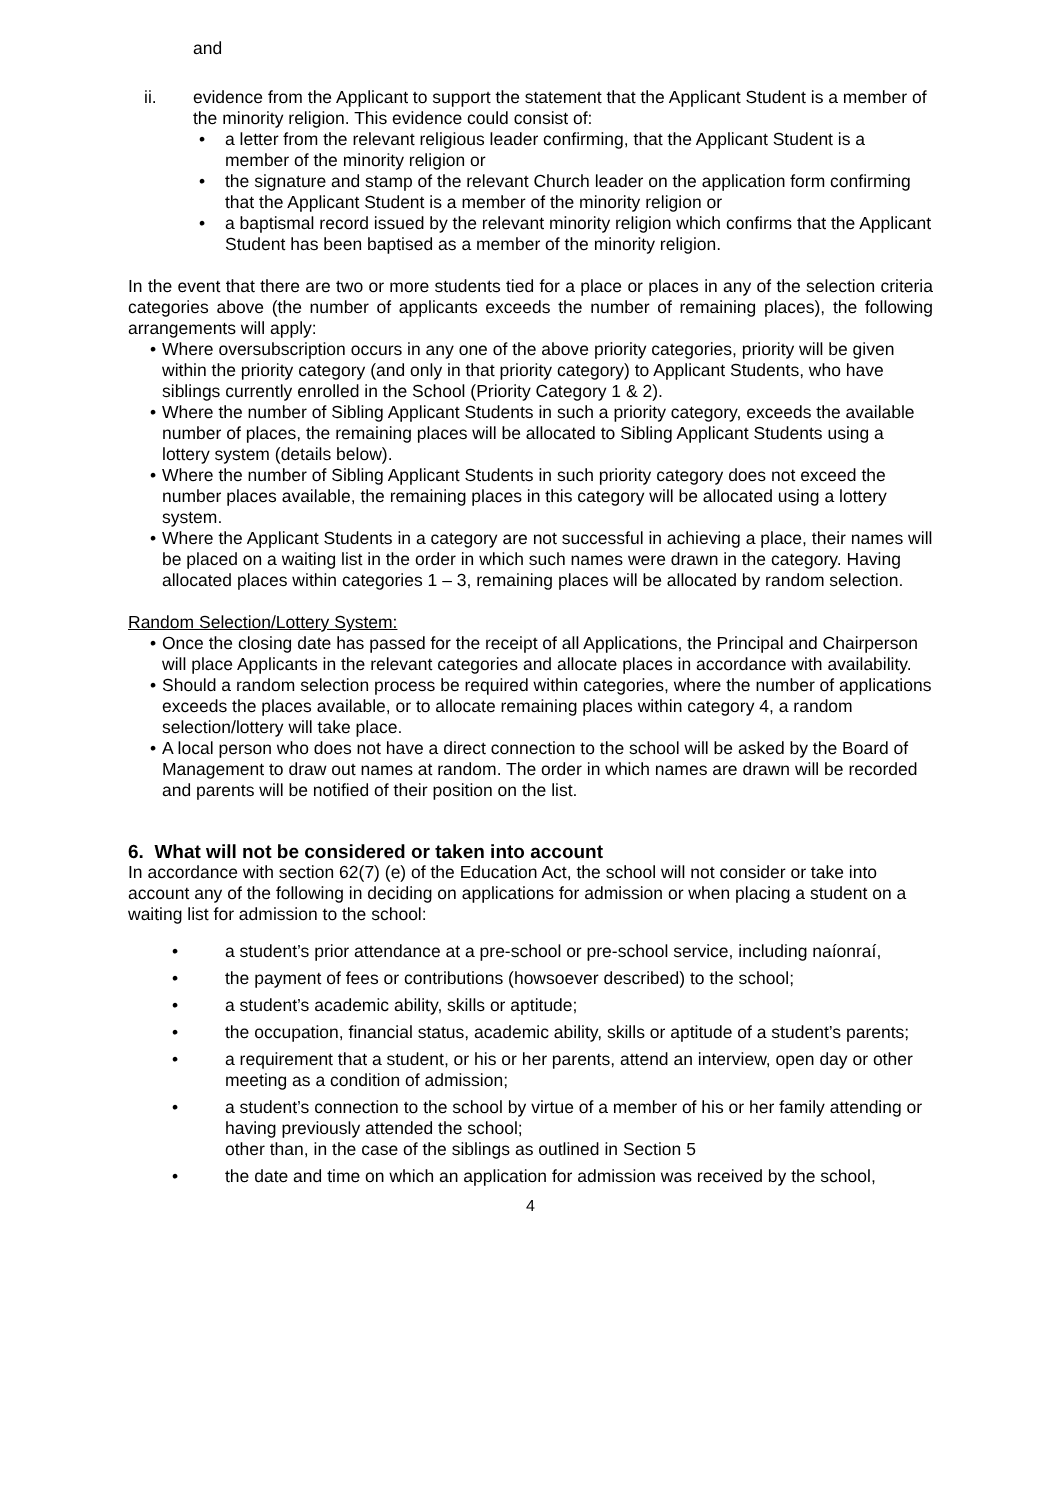and
ii. evidence from the Applicant to support the statement that the Applicant Student is a member of the minority religion. This evidence could consist of:
• a letter from the relevant religious leader confirming, that the Applicant Student is a member of the minority religion or
• the signature and stamp of the relevant Church leader on the application form confirming that the Applicant Student is a member of the minority religion or
• a baptismal record issued by the relevant minority religion which confirms that the Applicant Student has been baptised as a member of the minority religion.
In the event that there are two or more students tied for a place or places in any of the selection criteria categories above (the number of applicants exceeds the number of remaining places), the following arrangements will apply:
• Where oversubscription occurs in any one of the above priority categories, priority will be given within the priority category (and only in that priority category) to Applicant Students, who have siblings currently enrolled in the School (Priority Category 1 & 2).
• Where the number of Sibling Applicant Students in such a priority category, exceeds the available number of places, the remaining places will be allocated to Sibling Applicant Students using a lottery system (details below).
• Where the number of Sibling Applicant Students in such priority category does not exceed the number places available, the remaining places in this category will be allocated using a lottery system.
• Where the Applicant Students in a category are not successful in achieving a place, their names will be placed on a waiting list in the order in which such names were drawn in the category. Having allocated places within categories 1 – 3, remaining places will be allocated by random selection.
Random Selection/Lottery System:
• Once the closing date has passed for the receipt of all Applications, the Principal and Chairperson will place Applicants in the relevant categories and allocate places in accordance with availability.
• Should a random selection process be required within categories, where the number of applications exceeds the places available, or to allocate remaining places within category 4, a random selection/lottery will take place.
• A local person who does not have a direct connection to the school will be asked by the Board of Management to draw out names at random. The order in which names are drawn will be recorded and parents will be notified of their position on the list.
6. What will not be considered or taken into account
In accordance with section 62(7) (e) of the Education Act, the school will not consider or take into account any of the following in deciding on applications for admission or when placing a student on a waiting list for admission to the school:
• a student’s prior attendance at a pre-school or pre-school service, including naíonraí,
• the payment of fees or contributions (howsoever described) to the school;
• a student’s academic ability, skills or aptitude;
• the occupation, financial status, academic ability, skills or aptitude of a student’s parents;
• a requirement that a student, or his or her parents, attend an interview, open day or other meeting as a condition of admission;
• a student’s connection to the school by virtue of a member of his or her family attending or having previously attended the school;
other than, in the case of the siblings as outlined in Section 5
• the date and time on which an application for admission was received by the school,
4